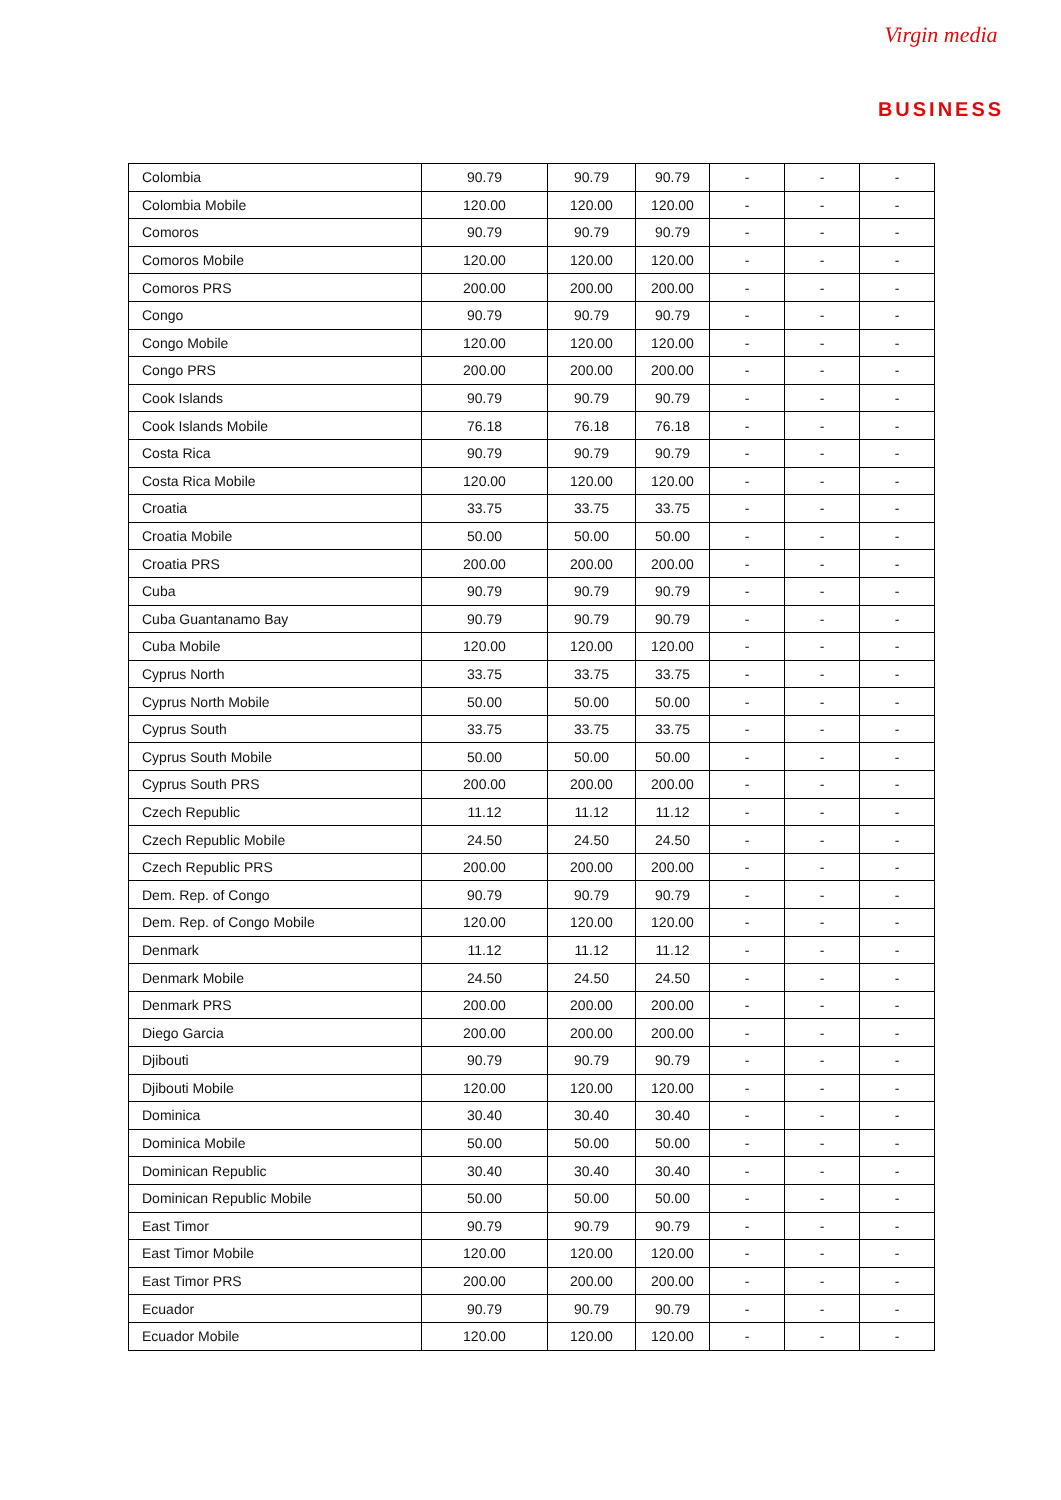Virgin media
BUSINESS
| Colombia | 90.79 | 90.79 | 90.79 | - | - | - |
| Colombia Mobile | 120.00 | 120.00 | 120.00 | - | - | - |
| Comoros | 90.79 | 90.79 | 90.79 | - | - | - |
| Comoros Mobile | 120.00 | 120.00 | 120.00 | - | - | - |
| Comoros PRS | 200.00 | 200.00 | 200.00 | - | - | - |
| Congo | 90.79 | 90.79 | 90.79 | - | - | - |
| Congo Mobile | 120.00 | 120.00 | 120.00 | - | - | - |
| Congo PRS | 200.00 | 200.00 | 200.00 | - | - | - |
| Cook Islands | 90.79 | 90.79 | 90.79 | - | - | - |
| Cook Islands Mobile | 76.18 | 76.18 | 76.18 | - | - | - |
| Costa Rica | 90.79 | 90.79 | 90.79 | - | - | - |
| Costa Rica Mobile | 120.00 | 120.00 | 120.00 | - | - | - |
| Croatia | 33.75 | 33.75 | 33.75 | - | - | - |
| Croatia Mobile | 50.00 | 50.00 | 50.00 | - | - | - |
| Croatia PRS | 200.00 | 200.00 | 200.00 | - | - | - |
| Cuba | 90.79 | 90.79 | 90.79 | - | - | - |
| Cuba Guantanamo Bay | 90.79 | 90.79 | 90.79 | - | - | - |
| Cuba Mobile | 120.00 | 120.00 | 120.00 | - | - | - |
| Cyprus North | 33.75 | 33.75 | 33.75 | - | - | - |
| Cyprus North Mobile | 50.00 | 50.00 | 50.00 | - | - | - |
| Cyprus South | 33.75 | 33.75 | 33.75 | - | - | - |
| Cyprus South Mobile | 50.00 | 50.00 | 50.00 | - | - | - |
| Cyprus South PRS | 200.00 | 200.00 | 200.00 | - | - | - |
| Czech Republic | 11.12 | 11.12 | 11.12 | - | - | - |
| Czech Republic Mobile | 24.50 | 24.50 | 24.50 | - | - | - |
| Czech Republic PRS | 200.00 | 200.00 | 200.00 | - | - | - |
| Dem. Rep. of Congo | 90.79 | 90.79 | 90.79 | - | - | - |
| Dem. Rep. of Congo Mobile | 120.00 | 120.00 | 120.00 | - | - | - |
| Denmark | 11.12 | 11.12 | 11.12 | - | - | - |
| Denmark Mobile | 24.50 | 24.50 | 24.50 | - | - | - |
| Denmark PRS | 200.00 | 200.00 | 200.00 | - | - | - |
| Diego Garcia | 200.00 | 200.00 | 200.00 | - | - | - |
| Djibouti | 90.79 | 90.79 | 90.79 | - | - | - |
| Djibouti Mobile | 120.00 | 120.00 | 120.00 | - | - | - |
| Dominica | 30.40 | 30.40 | 30.40 | - | - | - |
| Dominica Mobile | 50.00 | 50.00 | 50.00 | - | - | - |
| Dominican Republic | 30.40 | 30.40 | 30.40 | - | - | - |
| Dominican Republic Mobile | 50.00 | 50.00 | 50.00 | - | - | - |
| East Timor | 90.79 | 90.79 | 90.79 | - | - | - |
| East Timor Mobile | 120.00 | 120.00 | 120.00 | - | - | - |
| East Timor PRS | 200.00 | 200.00 | 200.00 | - | - | - |
| Ecuador | 90.79 | 90.79 | 90.79 | - | - | - |
| Ecuador Mobile | 120.00 | 120.00 | 120.00 | - | - | - |